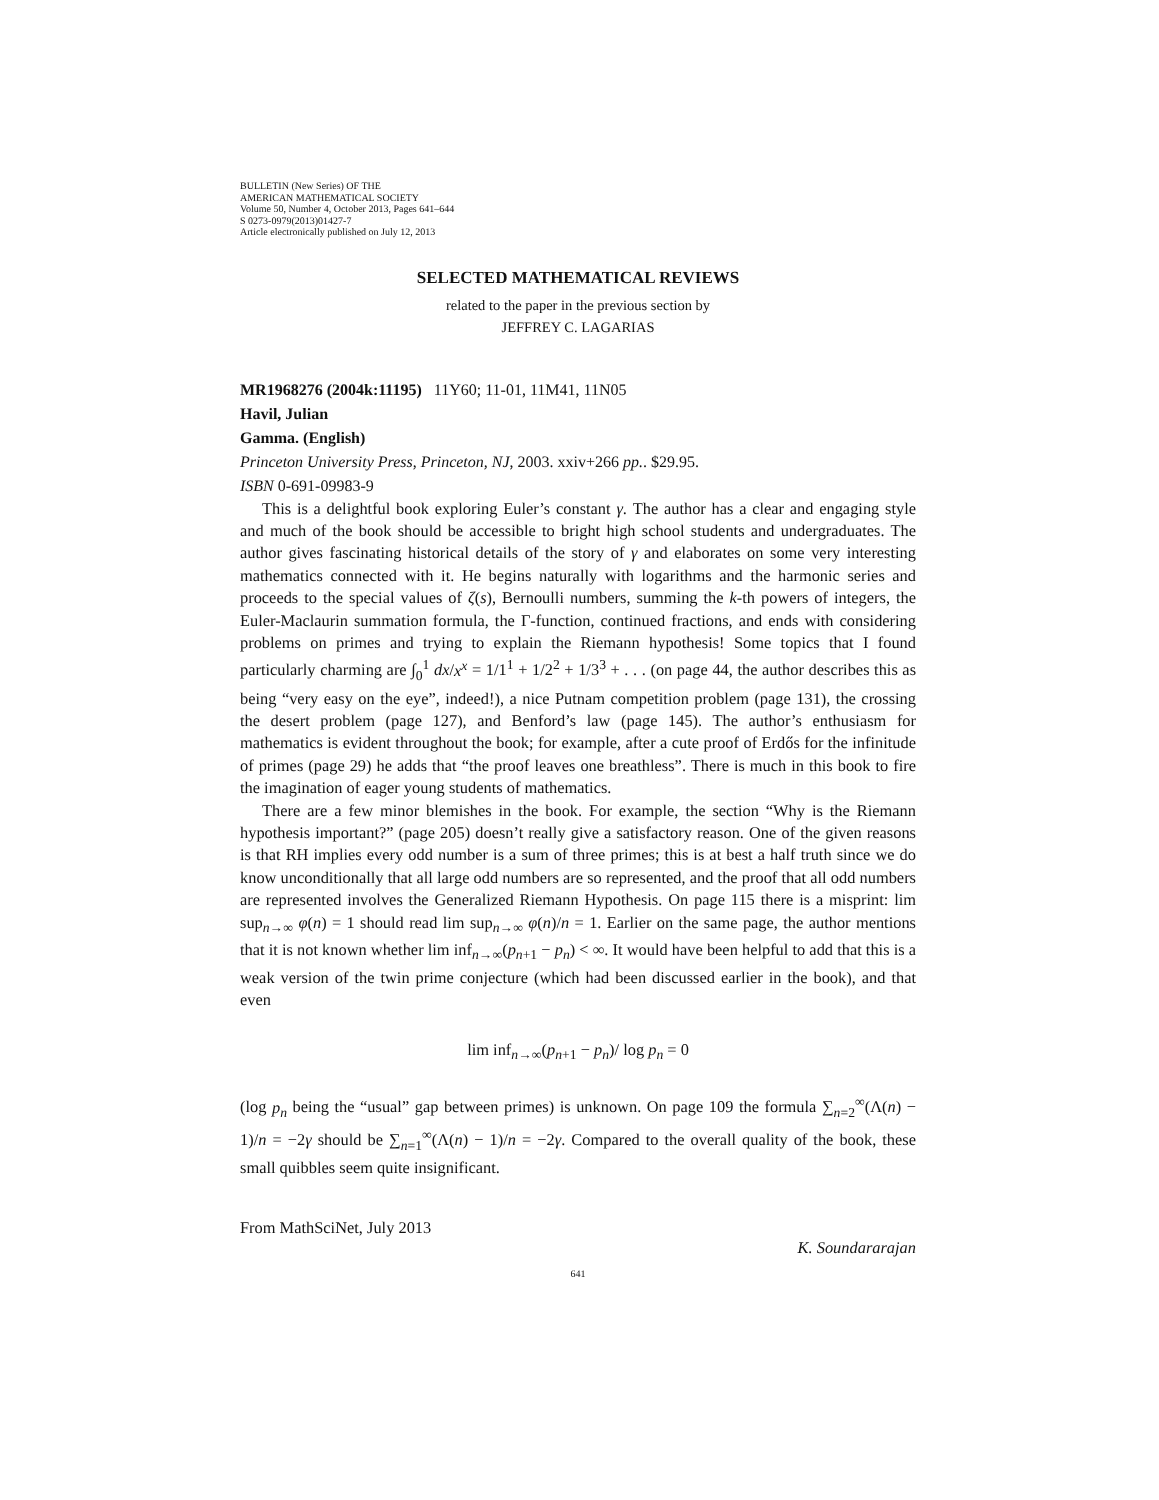BULLETIN (New Series) OF THE
AMERICAN MATHEMATICAL SOCIETY
Volume 50, Number 4, October 2013, Pages 641–644
S 0273-0979(2013)01427-7
Article electronically published on July 12, 2013
SELECTED MATHEMATICAL REVIEWS
related to the paper in the previous section by
JEFFREY C. LAGARIAS
MR1968276 (2004k:11195) 11Y60; 11-01, 11M41, 11N05
Havil, Julian
Gamma. (English)
Princeton University Press, Princeton, NJ, 2003. xxiv+266 pp.. $29.95.
ISBN 0-691-09983-9
This is a delightful book exploring Euler’s constant γ. The author has a clear and engaging style and much of the book should be accessible to bright high school students and undergraduates. The author gives fascinating historical details of the story of γ and elaborates on some very interesting mathematics connected with it. He begins naturally with logarithms and the harmonic series and proceeds to the special values of ζ(s), Bernoulli numbers, summing the k-th powers of integers, the Euler-Maclaurin summation formula, the Γ-function, continued fractions, and ends with considering problems on primes and trying to explain the Riemann hypothesis! Some topics that I found particularly charming are ∫<sub>0</sub><sup>1</sup> dx/x<sup>x</sup> = 1/1<sup>1</sup> + 1/2<sup>2</sup> + 1/3<sup>3</sup> + . . . (on page 44, the author describes this as being “very easy on the eye”, indeed!), a nice Putnam competition problem (page 131), the crossing the desert problem (page 127), and Benford’s law (page 145). The author’s enthusiasm for mathematics is evident throughout the book; for example, after a cute proof of Erdős for the infinitude of primes (page 29) he adds that “the proof leaves one breathless”. There is much in this book to fire the imagination of eager young students of mathematics.
There are a few minor blemishes in the book. For example, the section “Why is the Riemann hypothesis important?” (page 205) doesn’t really give a satisfactory reason. One of the given reasons is that RH implies every odd number is a sum of three primes; this is at best a half truth since we do know unconditionally that all large odd numbers are so represented, and the proof that all odd numbers are represented involves the Generalized Riemann Hypothesis. On page 115 there is a misprint: lim sup<sub>n→∞</sub> φ(n) = 1 should read lim sup<sub>n→∞</sub> φ(n)/n = 1. Earlier on the same page, the author mentions that it is not known whether lim inf<sub>n→∞</sub>(p<sub>n+1</sub> − p<sub>n</sub>) < ∞. It would have been helpful to add that this is a weak version of the twin prime conjecture (which had been discussed earlier in the book), and that even
lim inf<sub>n→∞</sub>(p<sub>n+1</sub> − p<sub>n</sub>)/ log p<sub>n</sub> = 0
(log p<sub>n</sub> being the “usual” gap between primes) is unknown. On page 109 the formula ∑<sub>n=2</sub><sup>∞</sup>(Λ(n) − 1)/n = −2γ should be ∑<sub>n=1</sub><sup>∞</sup>(Λ(n) − 1)/n = −2γ. Compared to the overall quality of the book, these small quibbles seem quite insignificant.
From MathSciNet, July 2013
K. Soundararajan
641